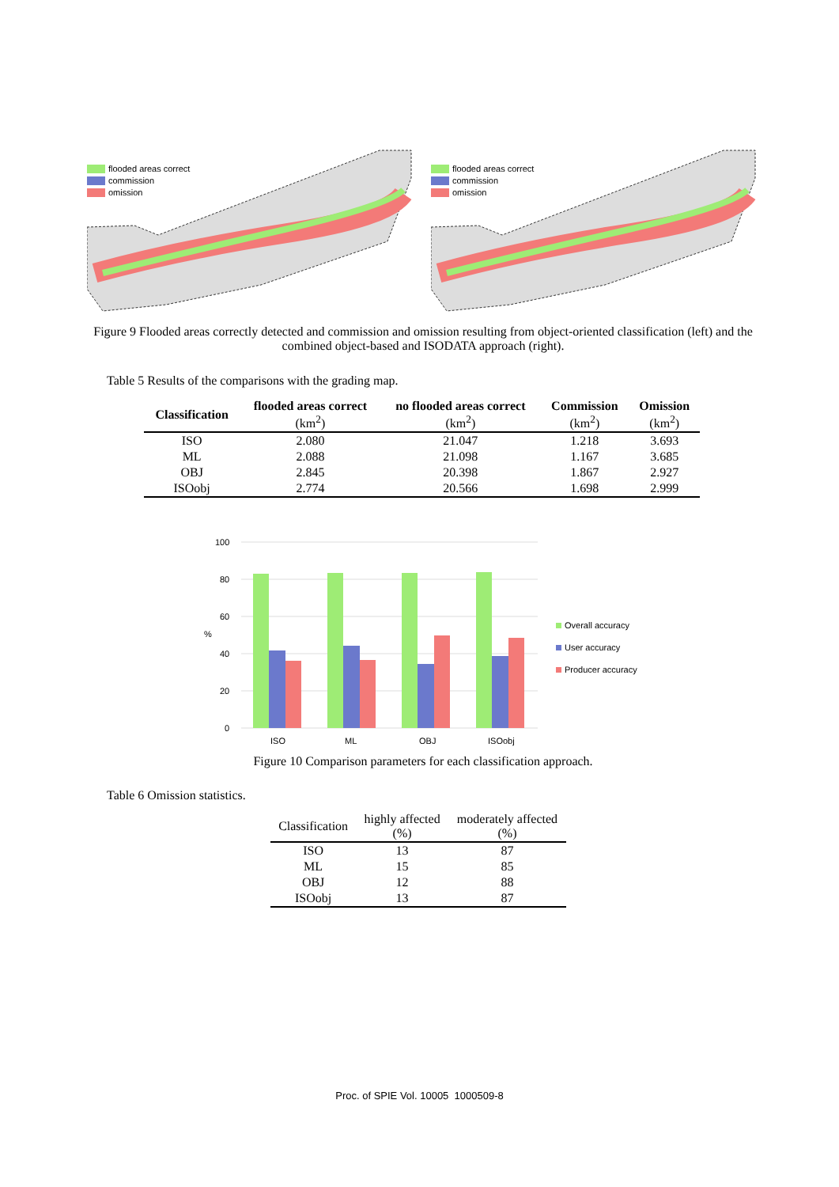flooded areas correct
commission
omission
flooded areas correct
commission
omission
Figure 9 Flooded areas correctly detected and commission and omission resulting from object-oriented classification (left) and the combined object-based and ISODATA approach (right).
Table 5 Results of the comparisons with the grading map.
| Classification | flooded areas correct (km<sup>2</sup>) | no flooded areas correct (km<sup>2</sup>) | Commission (km<sup>2</sup>) | Omission (km<sup>2</sup>) |
| --- | --- | --- | --- | --- |
| ISO | 2.080 | 21.047 | 1.218 | 3.693 |
| ML | 2.088 | 21.098 | 1.167 | 3.685 |
| OBJ | 2.845 | 20.398 | 1.867 | 2.927 |
| ISOobj | 2.774 | 20.566 | 1.698 | 2.999 |
100
80
60
40
20
0
%
ISO
ML
OBJ
ISOobj
Overall accuracy
User accuracy
Producer accuracy
Figure 10 Comparison parameters for each classification approach.
Table 6 Omission statistics.
| Classification | highly affected (%) | moderately affected (%) |
| ISO | 13 | 87 |
| ML | 15 | 85 |
| OBJ | 12 | 88 |
| ISOobj | 13 | 87 |
Proc. of SPIE Vol. 10005 1000509-8